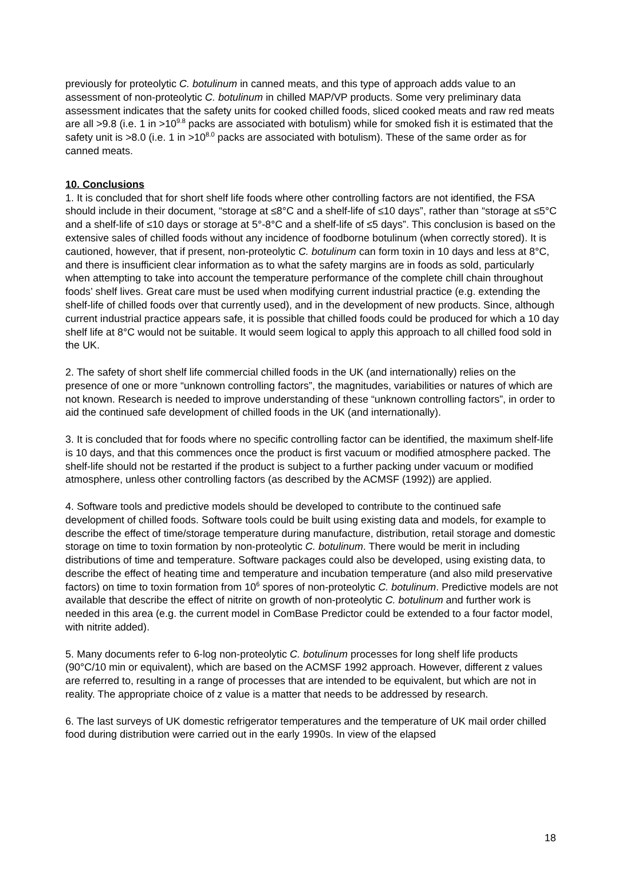previously for proteolytic C. botulinum in canned meats, and this type of approach adds value to an assessment of non-proteolytic C. botulinum in chilled MAP/VP products. Some very preliminary data assessment indicates that the safety units for cooked chilled foods, sliced cooked meats and raw red meats are all >9.8 (i.e. 1 in >10<sup>9.8</sup> packs are associated with botulism) while for smoked fish it is estimated that the safety unit is >8.0 (i.e. 1 in >10<sup>8.0</sup> packs are associated with botulism). These of the same order as for canned meats.
10. Conclusions
1. It is concluded that for short shelf life foods where other controlling factors are not identified, the FSA should include in their document, “storage at ≤8°C and a shelf-life of ≤10 days”, rather than “storage at ≤5°C and a shelf-life of ≤10 days or storage at 5°-8°C and a shelf-life of ≤5 days”. This conclusion is based on the extensive sales of chilled foods without any incidence of foodborne botulinum (when correctly stored). It is cautioned, however, that if present, non-proteolytic C. botulinum can form toxin in 10 days and less at 8°C, and there is insufficient clear information as to what the safety margins are in foods as sold, particularly when attempting to take into account the temperature performance of the complete chill chain throughout foods’ shelf lives. Great care must be used when modifying current industrial practice (e.g. extending the shelf-life of chilled foods over that currently used), and in the development of new products. Since, although current industrial practice appears safe, it is possible that chilled foods could be produced for which a 10 day shelf life at 8°C would not be suitable. It would seem logical to apply this approach to all chilled food sold in the UK.
2. The safety of short shelf life commercial chilled foods in the UK (and internationally) relies on the presence of one or more “unknown controlling factors”, the magnitudes, variabilities or natures of which are not known. Research is needed to improve understanding of these “unknown controlling factors”, in order to aid the continued safe development of chilled foods in the UK (and internationally).
3. It is concluded that for foods where no specific controlling factor can be identified, the maximum shelf-life is 10 days, and that this commences once the product is first vacuum or modified atmosphere packed. The shelf-life should not be restarted if the product is subject to a further packing under vacuum or modified atmosphere, unless other controlling factors (as described by the ACMSF (1992)) are applied.
4. Software tools and predictive models should be developed to contribute to the continued safe development of chilled foods. Software tools could be built using existing data and models, for example to describe the effect of time/storage temperature during manufacture, distribution, retail storage and domestic storage on time to toxin formation by non-proteolytic C. botulinum. There would be merit in including distributions of time and temperature. Software packages could also be developed, using existing data, to describe the effect of heating time and temperature and incubation temperature (and also mild preservative factors) on time to toxin formation from 10<sup>6</sup> spores of non-proteolytic C. botulinum. Predictive models are not available that describe the effect of nitrite on growth of non-proteolytic C. botulinum and further work is needed in this area (e.g. the current model in ComBase Predictor could be extended to a four factor model, with nitrite added).
5. Many documents refer to 6-log non-proteolytic C. botulinum processes for long shelf life products (90°C/10 min or equivalent), which are based on the ACMSF 1992 approach. However, different z values are referred to, resulting in a range of processes that are intended to be equivalent, but which are not in reality. The appropriate choice of z value is a matter that needs to be addressed by research.
6. The last surveys of UK domestic refrigerator temperatures and the temperature of UK mail order chilled food during distribution were carried out in the early 1990s. In view of the elapsed
18